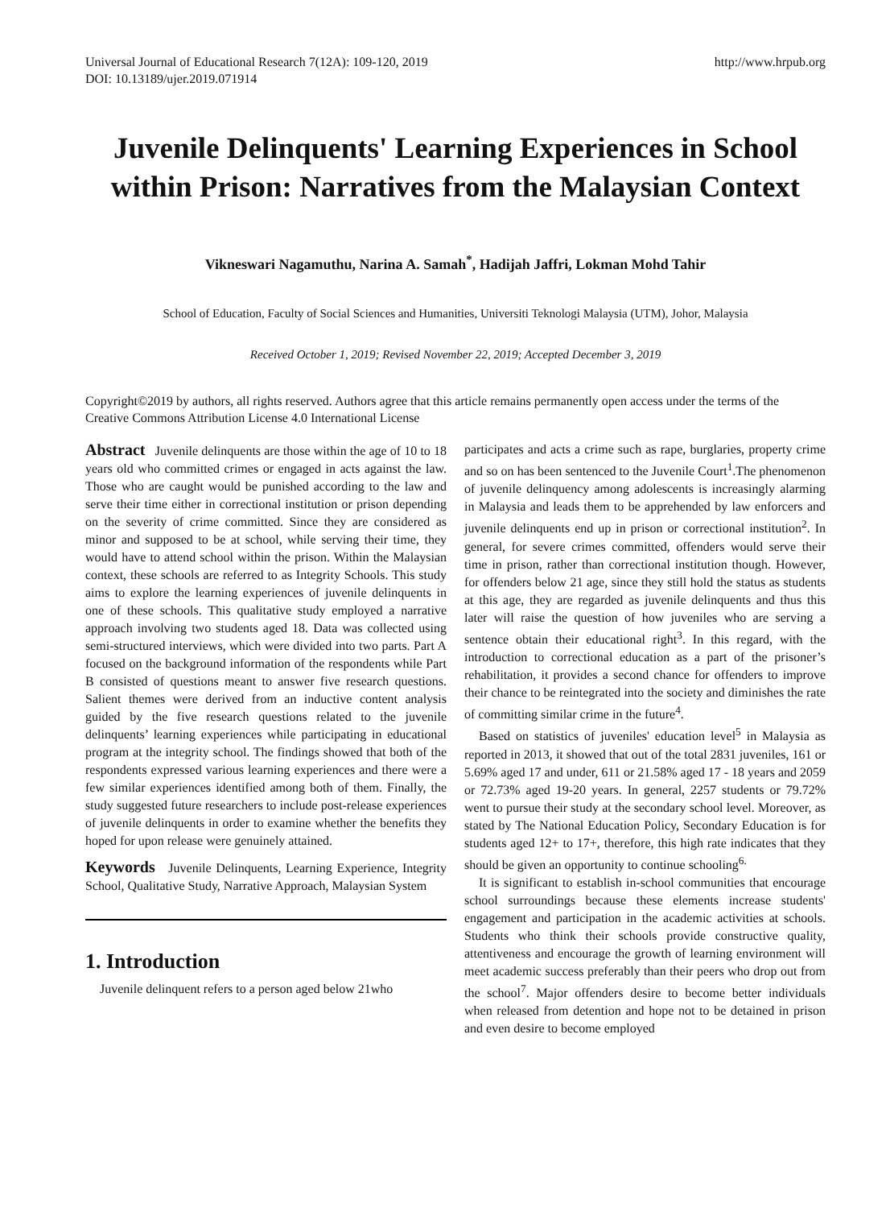Universal Journal of Educational Research 7(12A): 109-120, 2019
DOI: 10.13189/ujer.2019.071914
http://www.hrpub.org
Juvenile Delinquents' Learning Experiences in School within Prison: Narratives from the Malaysian Context
Vikneswari Nagamuthu, Narina A. Samah<sup>*</sup>, Hadijah Jaffri, Lokman Mohd Tahir
School of Education, Faculty of Social Sciences and Humanities, Universiti Teknologi Malaysia (UTM), Johor, Malaysia
Received October 1, 2019; Revised November 22, 2019; Accepted December 3, 2019
Copyright©2019 by authors, all rights reserved. Authors agree that this article remains permanently open access under the terms of the Creative Commons Attribution License 4.0 International License
Abstract Juvenile delinquents are those within the age of 10 to 18 years old who committed crimes or engaged in acts against the law. Those who are caught would be punished according to the law and serve their time either in correctional institution or prison depending on the severity of crime committed. Since they are considered as minor and supposed to be at school, while serving their time, they would have to attend school within the prison. Within the Malaysian context, these schools are referred to as Integrity Schools. This study aims to explore the learning experiences of juvenile delinquents in one of these schools. This qualitative study employed a narrative approach involving two students aged 18. Data was collected using semi-structured interviews, which were divided into two parts. Part A focused on the background information of the respondents while Part B consisted of questions meant to answer five research questions. Salient themes were derived from an inductive content analysis guided by the five research questions related to the juvenile delinquents’ learning experiences while participating in educational program at the integrity school. The findings showed that both of the respondents expressed various learning experiences and there were a few similar experiences identified among both of them. Finally, the study suggested future researchers to include post-release experiences of juvenile delinquents in order to examine whether the benefits they hoped for upon release were genuinely attained.
Keywords Juvenile Delinquents, Learning Experience, Integrity School, Qualitative Study, Narrative Approach, Malaysian System
1. Introduction
Juvenile delinquent refers to a person aged below 21who
participates and acts a crime such as rape, burglaries, property crime and so on has been sentenced to the Juvenile Court<sup>1</sup>.The phenomenon of juvenile delinquency among adolescents is increasingly alarming in Malaysia and leads them to be apprehended by law enforcers and juvenile delinquents end up in prison or correctional institution<sup>2</sup>. In general, for severe crimes committed, offenders would serve their time in prison, rather than correctional institution though. However, for offenders below 21 age, since they still hold the status as students at this age, they are regarded as juvenile delinquents and thus this later will raise the question of how juveniles who are serving a sentence obtain their educational right<sup>3</sup>. In this regard, with the introduction to correctional education as a part of the prisoner’s rehabilitation, it provides a second chance for offenders to improve their chance to be reintegrated into the society and diminishes the rate of committing similar crime in the future<sup>4</sup>.
Based on statistics of juveniles' education level<sup>5</sup> in Malaysia as reported in 2013, it showed that out of the total 2831 juveniles, 161 or 5.69% aged 17 and under, 611 or 21.58% aged 17 - 18 years and 2059 or 72.73% aged 19-20 years. In general, 2257 students or 79.72% went to pursue their study at the secondary school level. Moreover, as stated by The National Education Policy, Secondary Education is for students aged 12+ to 17+, therefore, this high rate indicates that they should be given an opportunity to continue schooling<sup>6.</sup>
It is significant to establish in-school communities that encourage school surroundings because these elements increase students' engagement and participation in the academic activities at schools. Students who think their schools provide constructive quality, attentiveness and encourage the growth of learning environment will meet academic success preferably than their peers who drop out from the school<sup>7</sup>. Major offenders desire to become better individuals when released from detention and hope not to be detained in prison and even desire to become employed